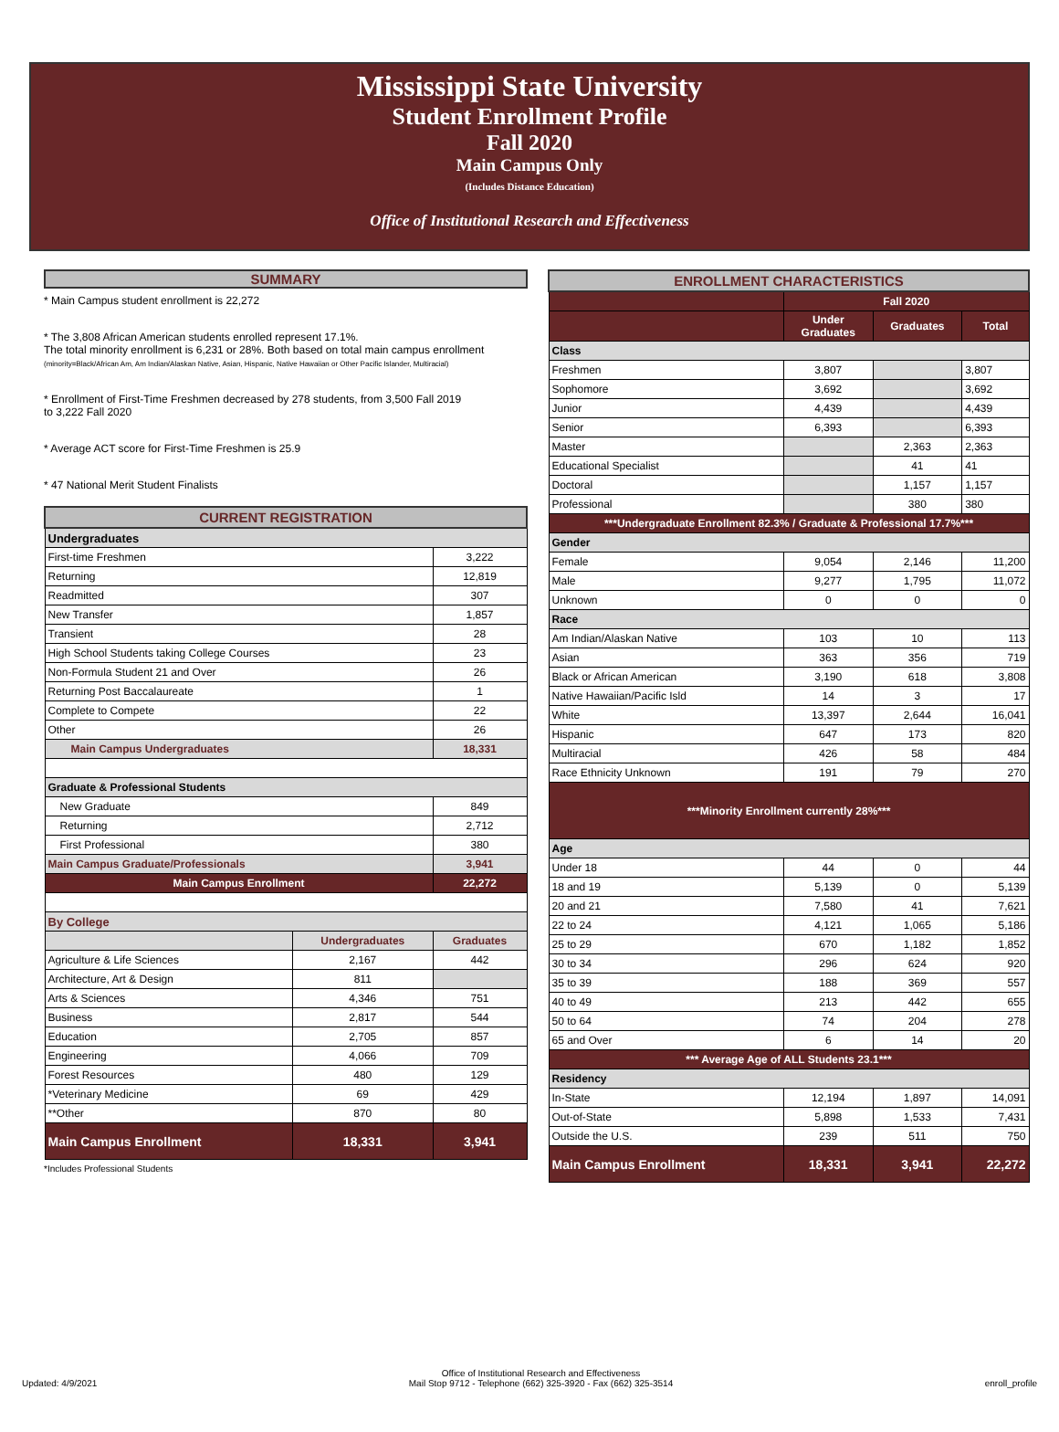Mississippi State University
Student Enrollment Profile
Fall 2020
Main Campus Only
(Includes Distance Education)
Office of Institutional Research and Effectiveness
SUMMARY
* Main Campus student enrollment is 22,272
* The 3,808 African American students enrolled represent 17.1%.
The total minority enrollment is 6,231 or 28%. Both based on total main campus enrollment
(minority=Black/African Am, Am Indian/Alaskan Native, Asian, Hispanic, Native Hawaiian or Other Pacific Islander, Multiracial)
* Enrollment of First-Time Freshmen decreased by 278 students, from 3,500 Fall 2019
to 3,222 Fall 2020
* Average ACT score for First-Time Freshmen is 25.9
* 47 National Merit Student Finalists
| CURRENT REGISTRATION | | |
| --- | --- | --- |
| Undergraduates | | |
| First-time Freshmen | | 3,222 |
| Returning | | 12,819 |
| Readmitted | | 307 |
| New Transfer | | 1,857 |
| Transient | | 28 |
| High School Students taking College Courses | | 23 |
| Non-Formula Student 21 and Over | | 26 |
| Returning Post Baccalaureate | | 1 |
| Complete to Compete | | 22 |
| Other | | 26 |
| Main Campus Undergraduates | | 18,331 |
| Graduate & Professional Students | | |
| New Graduate | | 849 |
| Returning | | 2,712 |
| First Professional | | 380 |
| Main Campus Graduate/Professionals | | 3,941 |
| Main Campus Enrollment | | 22,272 |
| By College | | |
| | Undergraduates | Graduates |
| Agriculture & Life Sciences | 2,167 | 442 |
| Architecture, Art & Design | 811 | |
| Arts & Sciences | 4,346 | 751 |
| Business | 2,817 | 544 |
| Education | 2,705 | 857 |
| Engineering | 4,066 | 709 |
| Forest Resources | 480 | 129 |
| *Veterinary Medicine | 69 | 429 |
| **Other | 870 | 80 |
| Main Campus Enrollment | 18,331 | 3,941 |
*Includes Professional Students
| ENROLLMENT CHARACTERISTICS | | | |
| --- | --- | --- | --- |
| | Fall 2020 | | |
| | Under Graduates | Graduates | Total |
| Class | | | |
| Freshmen | 3,807 | | 3,807 |
| Sophomore | 3,692 | | 3,692 |
| Junior | 4,439 | | 4,439 |
| Senior | 6,393 | | 6,393 |
| Master | | 2,363 | 2,363 |
| Educational Specialist | | 41 | 41 |
| Doctoral | | 1,157 | 1,157 |
| Professional | | 380 | 380 |
| ***Undergraduate Enrollment 82.3% / Graduate & Professional 17.7%*** | | | |
| Gender | | | |
| Female | 9,054 | 2,146 | 11,200 |
| Male | 9,277 | 1,795 | 11,072 |
| Unknown | 0 | 0 | 0 |
| Race | | | |
| Am Indian/Alaskan Native | 103 | 10 | 113 |
| Asian | 363 | 356 | 719 |
| Black or African American | 3,190 | 618 | 3,808 |
| Native Hawaiian/Pacific Isld | 14 | 3 | 17 |
| White | 13,397 | 2,644 | 16,041 |
| Hispanic | 647 | 173 | 820 |
| Multiracial | 426 | 58 | 484 |
| Race Ethnicity Unknown | 191 | 79 | 270 |
| ***Minority Enrollment currently 28%*** | | | |
| Age | | | |
| Under 18 | 44 | 0 | 44 |
| 18 and 19 | 5,139 | 0 | 5,139 |
| 20 and 21 | 7,580 | 41 | 7,621 |
| 22 to 24 | 4,121 | 1,065 | 5,186 |
| 25 to 29 | 670 | 1,182 | 1,852 |
| 30 to 34 | 296 | 624 | 920 |
| 35 to 39 | 188 | 369 | 557 |
| 40 to 49 | 213 | 442 | 655 |
| 50 to 64 | 74 | 204 | 278 |
| 65 and Over | 6 | 14 | 20 |
| *** Average Age of ALL Students 23.1*** | | | |
| Residency | | | |
| In-State | 12,194 | 1,897 | 14,091 |
| Out-of-State | 5,898 | 1,533 | 7,431 |
| Outside the U.S. | 239 | 511 | 750 |
| Main Campus Enrollment | 18,331 | 3,941 | 22,272 |
Updated: 4/9/2021 Office of Institutional Research and Effectiveness
Mail Stop 9712 - Telephone (662) 325-3920 - Fax (662) 325-3514 enroll_profile